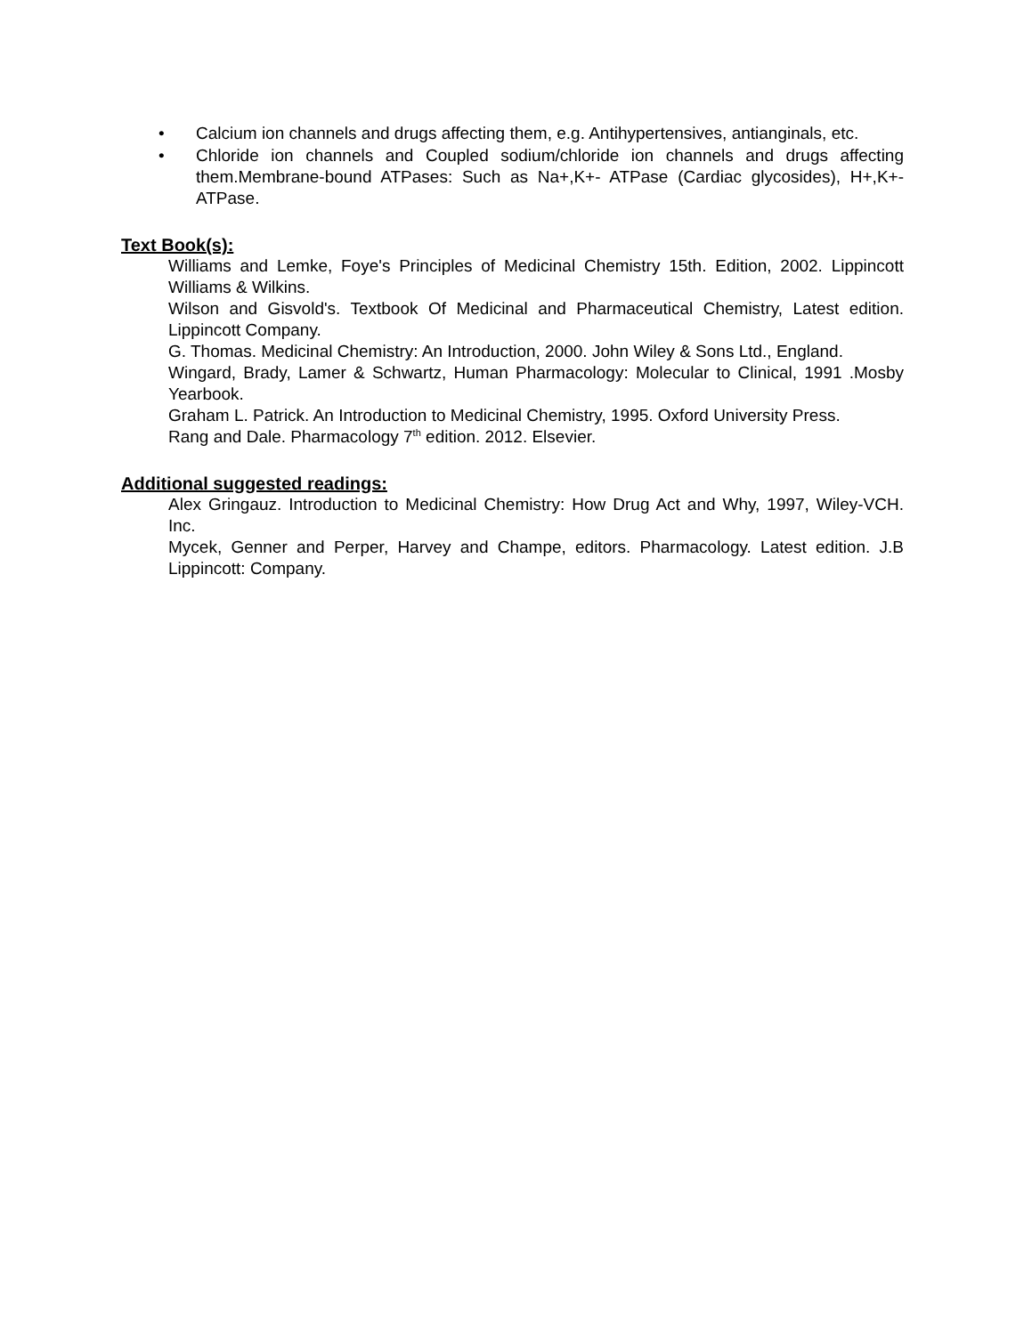• Calcium ion channels and drugs affecting them, e.g. Antihypertensives, antianginals, etc.
• Chloride ion channels and Coupled sodium/chloride ion channels and drugs affecting them.Membrane-bound ATPases: Such as Na+,K+- ATPase (Cardiac glycosides), H+,K+- ATPase.
Text Book(s):
Williams and Lemke, Foye's Principles of Medicinal Chemistry 15th. Edition, 2002. Lippincott Williams & Wilkins.
Wilson and Gisvold's. Textbook Of Medicinal and Pharmaceutical Chemistry, Latest edition. Lippincott Company.
G. Thomas. Medicinal Chemistry: An Introduction, 2000. John Wiley & Sons Ltd., England.
Wingard, Brady, Lamer & Schwartz, Human Pharmacology: Molecular to Clinical, 1991 .Mosby Yearbook.
Graham L. Patrick. An Introduction to Medicinal Chemistry, 1995. Oxford University Press.
Rang and Dale. Pharmacology 7<sup>th</sup> edition. 2012. Elsevier.
Additional suggested readings:
Alex Gringauz. Introduction to Medicinal Chemistry: How Drug Act and Why, 1997, Wiley-VCH. Inc.
Mycek, Genner and Perper, Harvey and Champe, editors. Pharmacology. Latest edition. J.B Lippincott: Company.